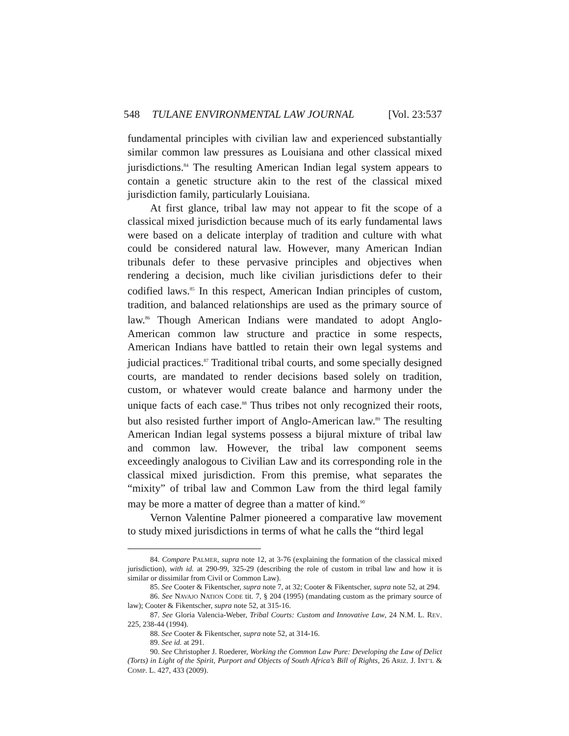548 TULANE ENVIRONMENTAL LAW JOURNAL [Vol. 23:537
fundamental principles with civilian law and experienced substantially similar common law pressures as Louisiana and other classical mixed jurisdictions.<sup>84</sup> The resulting American Indian legal system appears to contain a genetic structure akin to the rest of the classical mixed jurisdiction family, particularly Louisiana.
At first glance, tribal law may not appear to fit the scope of a classical mixed jurisdiction because much of its early fundamental laws were based on a delicate interplay of tradition and culture with what could be considered natural law. However, many American Indian tribunals defer to these pervasive principles and objectives when rendering a decision, much like civilian jurisdictions defer to their codified laws.<sup>85</sup> In this respect, American Indian principles of custom, tradition, and balanced relationships are used as the primary source of law.<sup>86</sup> Though American Indians were mandated to adopt Anglo-American common law structure and practice in some respects, American Indians have battled to retain their own legal systems and judicial practices.<sup>87</sup> Traditional tribal courts, and some specially designed courts, are mandated to render decisions based solely on tradition, custom, or whatever would create balance and harmony under the unique facts of each case.<sup>88</sup> Thus tribes not only recognized their roots, but also resisted further import of Anglo-American law.<sup>89</sup> The resulting American Indian legal systems possess a bijural mixture of tribal law and common law. However, the tribal law component seems exceedingly analogous to Civilian Law and its corresponding role in the classical mixed jurisdiction. From this premise, what separates the “mixity” of tribal law and Common Law from the third legal family may be more a matter of degree than a matter of kind.<sup>90</sup>
Vernon Valentine Palmer pioneered a comparative law movement to study mixed jurisdictions in terms of what he calls the “third legal
84. Compare PALMER, supra note 12, at 3-76 (explaining the formation of the classical mixed jurisdiction), with id. at 290-99, 325-29 (describing the role of custom in tribal law and how it is similar or dissimilar from Civil or Common Law).
85. See Cooter & Fikentscher, supra note 7, at 32; Cooter & Fikentscher, supra note 52, at 294.
86. See NAVAJO NATION CODE tit. 7, § 204 (1995) (mandating custom as the primary source of law); Cooter & Fikentscher, supra note 52, at 315-16.
87. See Gloria Valencia-Weber, Tribal Courts: Custom and Innovative Law, 24 N.M. L. REV. 225, 238-44 (1994).
88. See Cooter & Fikentscher, supra note 52, at 314-16.
89. See id. at 291.
90. See Christopher J. Roederer, Working the Common Law Pure: Developing the Law of Delict (Torts) in Light of the Spirit, Purport and Objects of South Africa’s Bill of Rights, 26 ARIZ. J. INT’L & COMP. L. 427, 433 (2009).